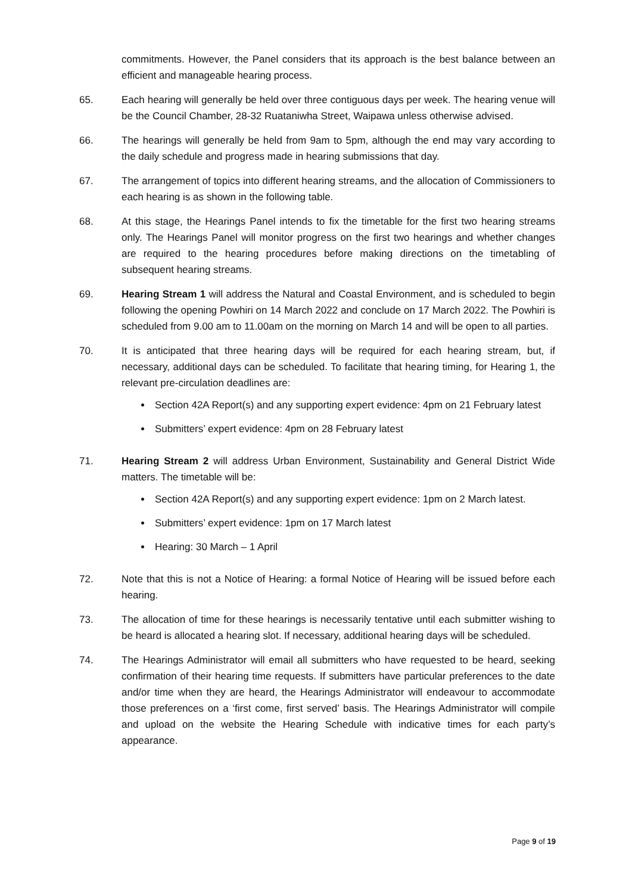commitments. However, the Panel considers that its approach is the best balance between an efficient and manageable hearing process.
65. Each hearing will generally be held over three contiguous days per week. The hearing venue will be the Council Chamber, 28-32 Ruataniwha Street, Waipawa unless otherwise advised.
66. The hearings will generally be held from 9am to 5pm, although the end may vary according to the daily schedule and progress made in hearing submissions that day.
67. The arrangement of topics into different hearing streams, and the allocation of Commissioners to each hearing is as shown in the following table.
68. At this stage, the Hearings Panel intends to fix the timetable for the first two hearing streams only. The Hearings Panel will monitor progress on the first two hearings and whether changes are required to the hearing procedures before making directions on the timetabling of subsequent hearing streams.
69. Hearing Stream 1 will address the Natural and Coastal Environment, and is scheduled to begin following the opening Powhiri on 14 March 2022 and conclude on 17 March 2022. The Powhiri is scheduled from 9.00 am to 11.00am on the morning on March 14 and will be open to all parties.
70. It is anticipated that three hearing days will be required for each hearing stream, but, if necessary, additional days can be scheduled. To facilitate that hearing timing, for Hearing 1, the relevant pre-circulation deadlines are:
Section 42A Report(s) and any supporting expert evidence: 4pm on 21 February latest
Submitters’ expert evidence: 4pm on 28 February latest
71. Hearing Stream 2 will address Urban Environment, Sustainability and General District Wide matters. The timetable will be:
Section 42A Report(s) and any supporting expert evidence: 1pm on 2 March latest.
Submitters’ expert evidence: 1pm on 17 March latest
Hearing: 30 March – 1 April
72. Note that this is not a Notice of Hearing: a formal Notice of Hearing will be issued before each hearing.
73. The allocation of time for these hearings is necessarily tentative until each submitter wishing to be heard is allocated a hearing slot. If necessary, additional hearing days will be scheduled.
74. The Hearings Administrator will email all submitters who have requested to be heard, seeking confirmation of their hearing time requests. If submitters have particular preferences to the date and/or time when they are heard, the Hearings Administrator will endeavour to accommodate those preferences on a ‘first come, first served’ basis. The Hearings Administrator will compile and upload on the website the Hearing Schedule with indicative times for each party’s appearance.
Page 9 of 19